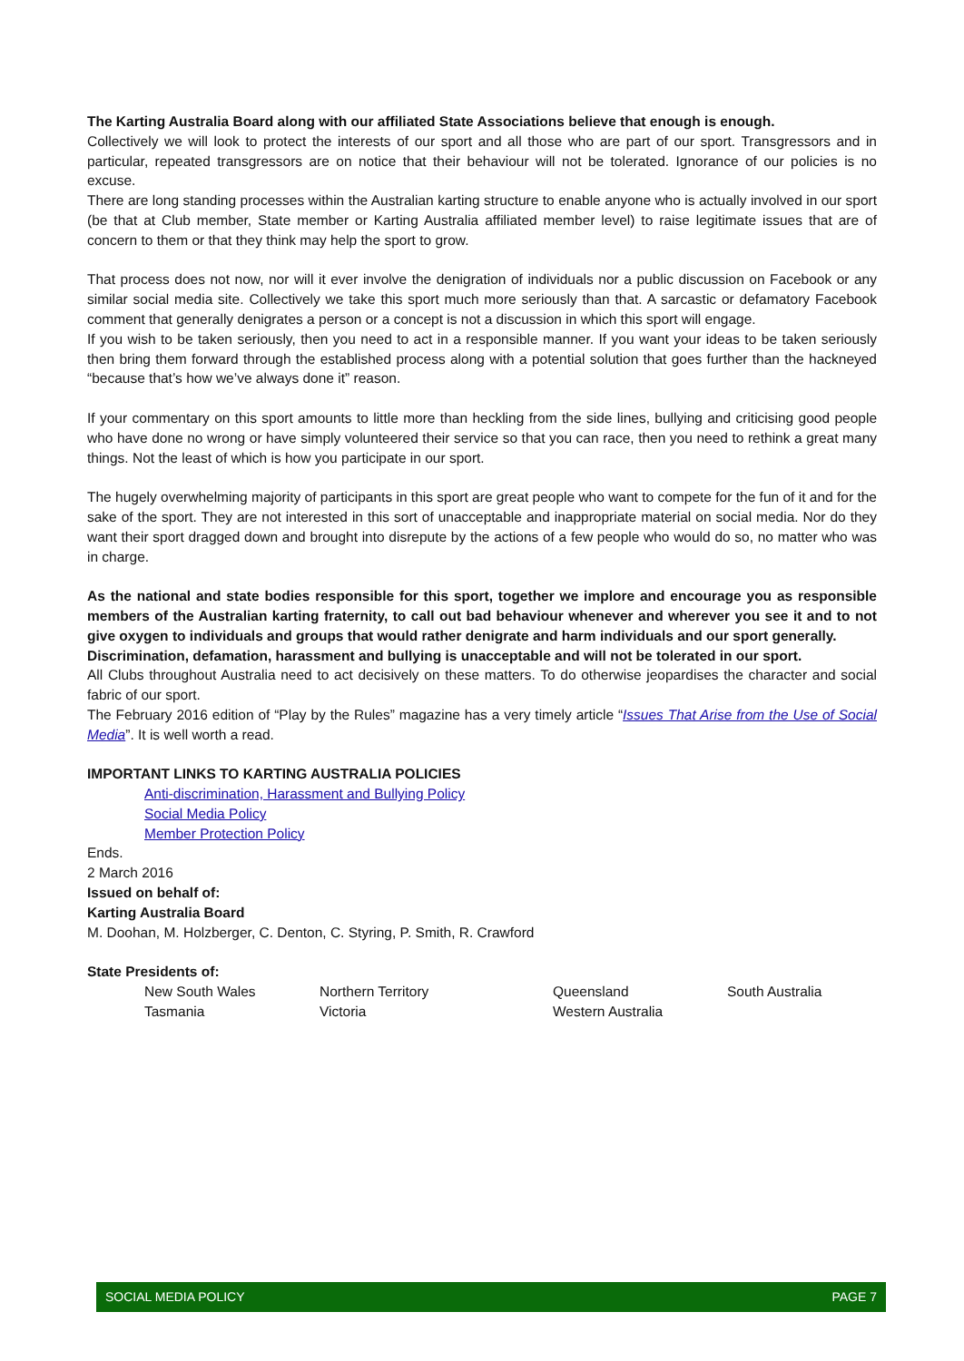The Karting Australia Board along with our affiliated State Associations believe that enough is enough.
Collectively we will look to protect the interests of our sport and all those who are part of our sport. Transgressors and in particular, repeated transgressors are on notice that their behaviour will not be tolerated. Ignorance of our policies is no excuse.
There are long standing processes within the Australian karting structure to enable anyone who is actually involved in our sport (be that at Club member, State member or Karting Australia affiliated member level) to raise legitimate issues that are of concern to them or that they think may help the sport to grow.
That process does not now, nor will it ever involve the denigration of individuals nor a public discussion on Facebook or any similar social media site. Collectively we take this sport much more seriously than that. A sarcastic or defamatory Facebook comment that generally denigrates a person or a concept is not a discussion in which this sport will engage.
If you wish to be taken seriously, then you need to act in a responsible manner. If you want your ideas to be taken seriously then bring them forward through the established process along with a potential solution that goes further than the hackneyed “because that’s how we’ve always done it” reason.
If your commentary on this sport amounts to little more than heckling from the side lines, bullying and criticising good people who have done no wrong or have simply volunteered their service so that you can race, then you need to rethink a great many things. Not the least of which is how you participate in our sport.
The hugely overwhelming majority of participants in this sport are great people who want to compete for the fun of it and for the sake of the sport. They are not interested in this sort of unacceptable and inappropriate material on social media. Nor do they want their sport dragged down and brought into disrepute by the actions of a few people who would do so, no matter who was in charge.
As the national and state bodies responsible for this sport, together we implore and encourage you as responsible members of the Australian karting fraternity, to call out bad behaviour whenever and wherever you see it and to not give oxygen to individuals and groups that would rather denigrate and harm individuals and our sport generally.
Discrimination, defamation, harassment and bullying is unacceptable and will not be tolerated in our sport.
All Clubs throughout Australia need to act decisively on these matters. To do otherwise jeopardises the character and social fabric of our sport.
The February 2016 edition of “Play by the Rules” magazine has a very timely article “Issues That Arise from the Use of Social Media”. It is well worth a read.
IMPORTANT LINKS TO KARTING AUSTRALIA POLICIES
Anti-discrimination, Harassment and Bullying Policy
Social Media Policy
Member Protection Policy
Ends.
2 March 2016
Issued on behalf of:
Karting Australia Board
M. Doohan, M. Holzberger, C. Denton, C. Styring, P. Smith, R. Crawford
State Presidents of:
| New South Wales | Northern Territory | Queensland | South Australia |
| Tasmania | Victoria | Western Australia | |
SOCIAL MEDIA POLICY PAGE 7